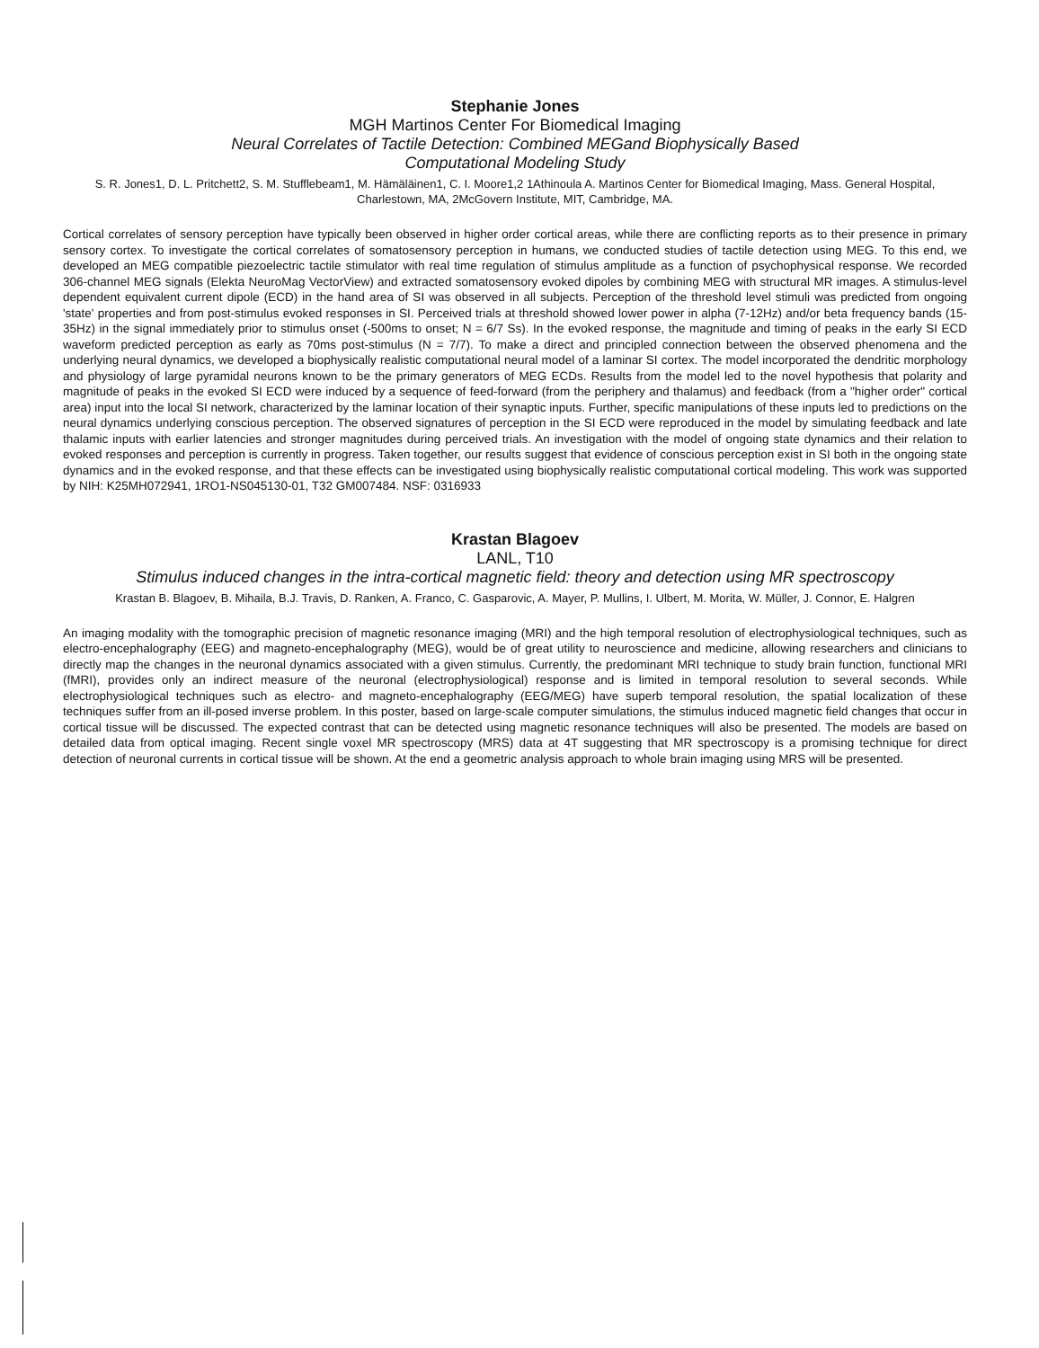Stephanie Jones
MGH Martinos Center For Biomedical Imaging
Neural Correlates of Tactile Detection: Combined MEGand Biophysically Based
Computational Modeling Study
S. R. Jones1, D. L. Pritchett2, S. M. Stufflebeam1, M. Hämäläinen1, C. I. Moore1,2 1Athinoula A. Martinos Center for Biomedical Imaging, Mass. General Hospital, Charlestown, MA, 2McGovern Institute, MIT, Cambridge, MA.
Cortical correlates of sensory perception have typically been observed in higher order cortical areas, while there are conflicting reports as to their presence in primary sensory cortex. To investigate the cortical correlates of somatosensory perception in humans, we conducted studies of tactile detection using MEG. To this end, we developed an MEG compatible piezoelectric tactile stimulator with real time regulation of stimulus amplitude as a function of psychophysical response. We recorded 306-channel MEG signals (Elekta NeuroMag VectorView) and extracted somatosensory evoked dipoles by combining MEG with structural MR images. A stimulus-level dependent equivalent current dipole (ECD) in the hand area of SI was observed in all subjects. Perception of the threshold level stimuli was predicted from ongoing 'state' properties and from post-stimulus evoked responses in SI. Perceived trials at threshold showed lower power in alpha (7-12Hz) and/or beta frequency bands (15-35Hz) in the signal immediately prior to stimulus onset (-500ms to onset; N = 6/7 Ss). In the evoked response, the magnitude and timing of peaks in the early SI ECD waveform predicted perception as early as 70ms post-stimulus (N = 7/7). To make a direct and principled connection between the observed phenomena and the underlying neural dynamics, we developed a biophysically realistic computational neural model of a laminar SI cortex. The model incorporated the dendritic morphology and physiology of large pyramidal neurons known to be the primary generators of MEG ECDs. Results from the model led to the novel hypothesis that polarity and magnitude of peaks in the evoked SI ECD were induced by a sequence of feed-forward (from the periphery and thalamus) and feedback (from a "higher order" cortical area) input into the local SI network, characterized by the laminar location of their synaptic inputs. Further, specific manipulations of these inputs led to predictions on the neural dynamics underlying conscious perception. The observed signatures of perception in the SI ECD were reproduced in the model by simulating feedback and late thalamic inputs with earlier latencies and stronger magnitudes during perceived trials. An investigation with the model of ongoing state dynamics and their relation to evoked responses and perception is currently in progress. Taken together, our results suggest that evidence of conscious perception exist in SI both in the ongoing state dynamics and in the evoked response, and that these effects can be investigated using biophysically realistic computational cortical modeling. This work was supported by NIH: K25MH072941, 1RO1-NS045130-01, T32 GM007484. NSF: 0316933
Krastan Blagoev
LANL, T10
Stimulus induced changes in the intra-cortical magnetic field: theory and detection using MR spectroscopy
Krastan B. Blagoev, B. Mihaila, B.J. Travis, D. Ranken, A. Franco, C. Gasparovic, A. Mayer, P. Mullins, I. Ulbert, M. Morita, W. Müller, J. Connor, E. Halgren
An imaging modality with the tomographic precision of magnetic resonance imaging (MRI) and the high temporal resolution of electrophysiological techniques, such as electro-encephalography (EEG) and magneto-encephalography (MEG), would be of great utility to neuroscience and medicine, allowing researchers and clinicians to directly map the changes in the neuronal dynamics associated with a given stimulus. Currently, the predominant MRI technique to study brain function, functional MRI (fMRI), provides only an indirect measure of the neuronal (electrophysiological) response and is limited in temporal resolution to several seconds. While electrophysiological techniques such as electro- and magneto-encephalography (EEG/MEG) have superb temporal resolution, the spatial localization of these techniques suffer from an ill-posed inverse problem. In this poster, based on large-scale computer simulations, the stimulus induced magnetic field changes that occur in cortical tissue will be discussed. The expected contrast that can be detected using magnetic resonance techniques will also be presented. The models are based on detailed data from optical imaging. Recent single voxel MR spectroscopy (MRS) data at 4T suggesting that MR spectroscopy is a promising technique for direct detection of neuronal currents in cortical tissue will be shown. At the end a geometric analysis approach to whole brain imaging using MRS will be presented.